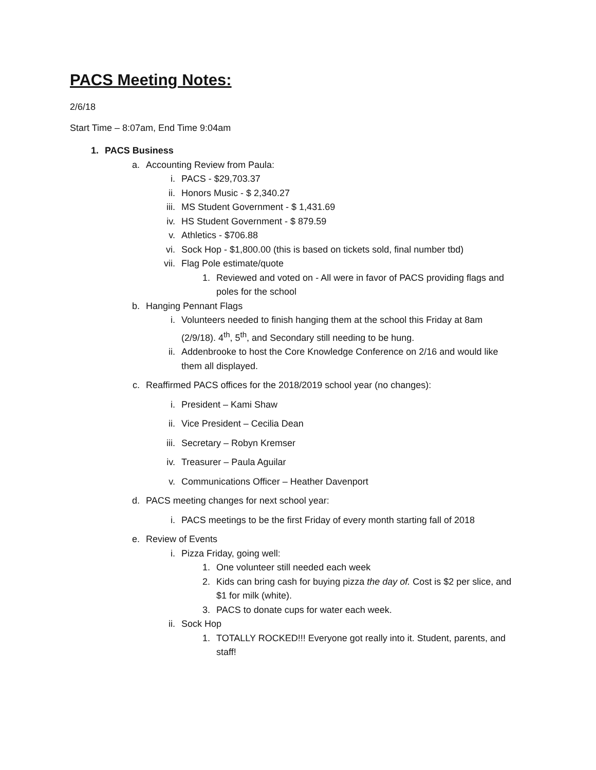PACS Meeting Notes:
2/6/18
Start Time – 8:07am, End Time 9:04am
1. PACS Business
a. Accounting Review from Paula:
i. PACS - $29,703.37
ii. Honors Music - $ 2,340.27
iii. MS Student Government - $ 1,431.69
iv. HS Student Government - $ 879.59
v. Athletics - $706.88
vi. Sock Hop - $1,800.00 (this is based on tickets sold, final number tbd)
vii. Flag Pole estimate/quote
1. Reviewed and voted on - All were in favor of PACS providing flags and poles for the school
b. Hanging Pennant Flags
i. Volunteers needed to finish hanging them at the school this Friday at 8am (2/9/18). 4<sup>th</sup>, 5<sup>th</sup>, and Secondary still needing to be hung.
ii. Addenbrooke to host the Core Knowledge Conference on 2/16 and would like them all displayed.
c. Reaffirmed PACS offices for the 2018/2019 school year (no changes):
i. President – Kami Shaw
ii. Vice President – Cecilia Dean
iii. Secretary – Robyn Kremser
iv. Treasurer – Paula Aguilar
v. Communications Officer – Heather Davenport
d. PACS meeting changes for next school year:
i. PACS meetings to be the first Friday of every month starting fall of 2018
e. Review of Events
i. Pizza Friday, going well:
1. One volunteer still needed each week
2. Kids can bring cash for buying pizza the day of. Cost is $2 per slice, and $1 for milk (white).
3. PACS to donate cups for water each week.
ii. Sock Hop
1. TOTALLY ROCKED!!! Everyone got really into it. Student, parents, and staff!